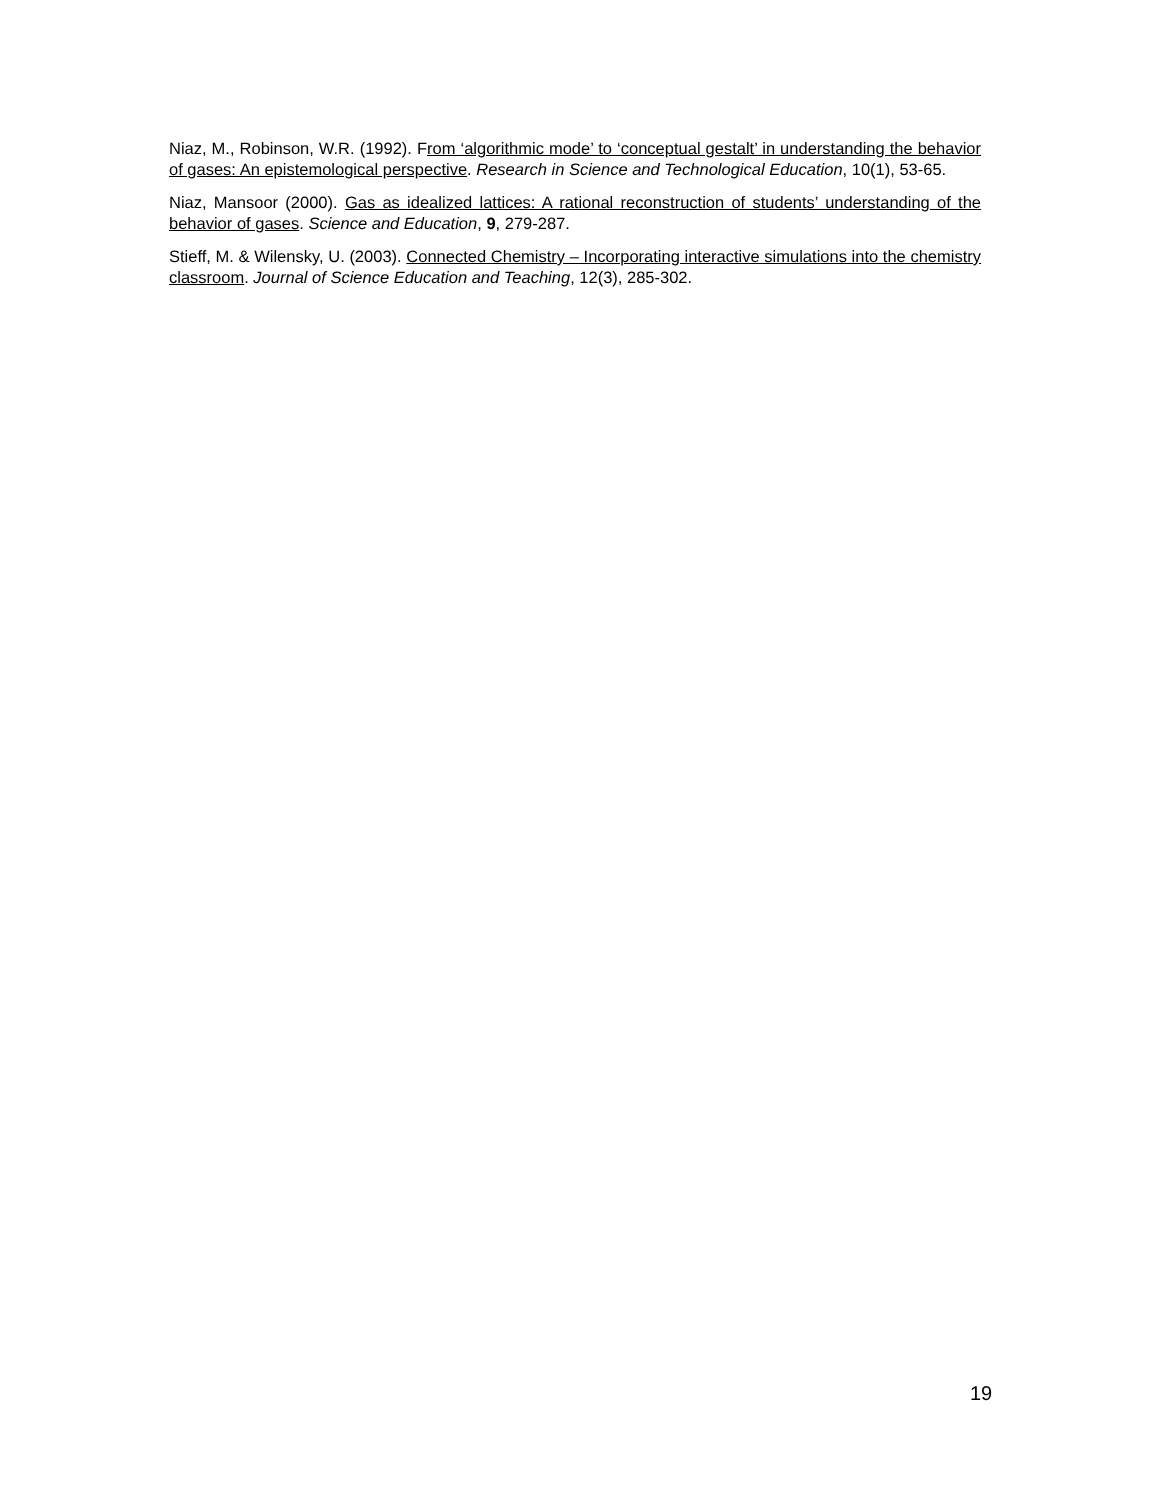Niaz, M., Robinson, W.R. (1992). From ‘algorithmic mode’ to ‘conceptual gestalt’ in understanding the behavior of gases: An epistemological perspective. Research in Science and Technological Education, 10(1), 53-65.
Niaz, Mansoor (2000). Gas as idealized lattices: A rational reconstruction of students’ understanding of the behavior of gases. Science and Education, 9, 279-287.
Stieff, M. & Wilensky, U. (2003). Connected Chemistry – Incorporating interactive simulations into the chemistry classroom. Journal of Science Education and Teaching, 12(3), 285-302.
19